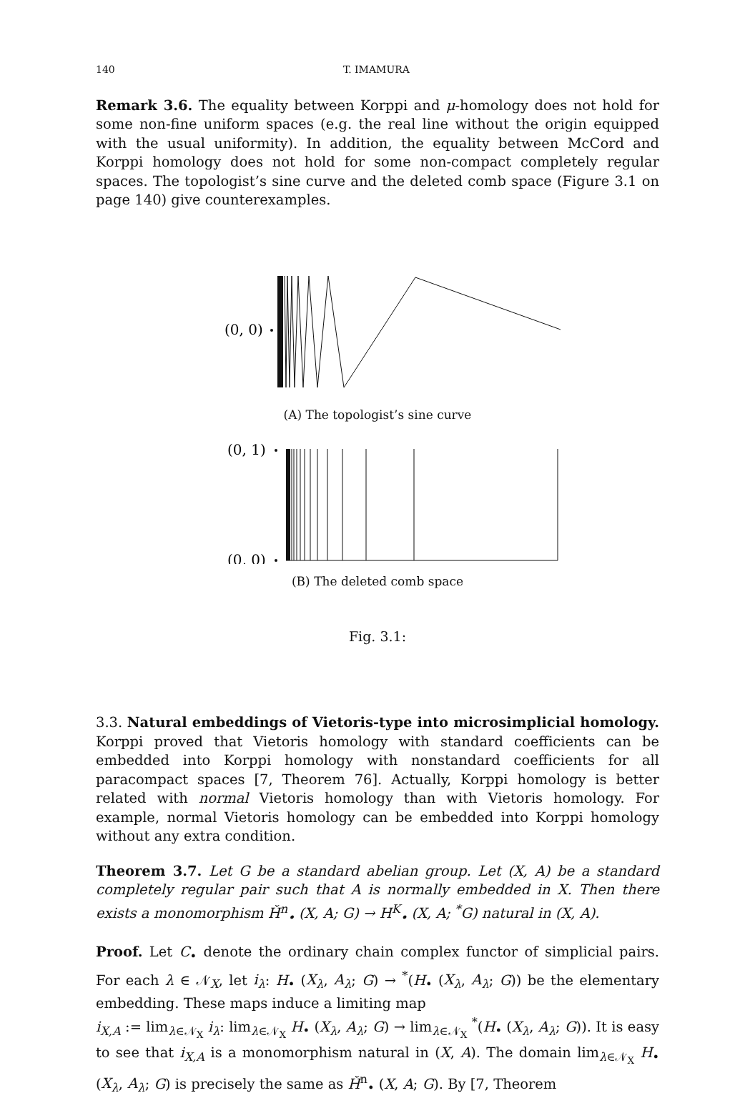140 T. IMAMURA
Remark 3.6. The equality between Korppi and μ-homology does not hold for some non-fine uniform spaces (e.g. the real line without the origin equipped with the usual uniformity). In addition, the equality between McCord and Korppi homology does not hold for some non-compact completely regular spaces. The topologist’s sine curve and the deleted comb space (Figure 3.1 on page 140) give counterexamples.
(0, 0)
(A) The topologist’s sine curve
(0, 1)
(0, 0)
(B) The deleted comb space
Fig. 3.1:
3.3. Natural embeddings of Vietoris-type into microsimplicial homology. Korppi proved that Vietoris homology with standard coefficients can be embedded into Korppi homology with nonstandard coefficients for all paracompact spaces [7, Theorem 76]. Actually, Korppi homology is better related with normal Vietoris homology than with Vietoris homology. For example, normal Vietoris homology can be embedded into Korppi homology without any extra condition.
Theorem 3.7. Let G be a standard abelian group. Let (X, A) be a standard completely regular pair such that A is normally embedded in X. Then there exists a monomorphism Ȟ<sup>n</sup><sub>•</sub> (X, A; G) → H<sup>K</sup><sub>•</sub> (X, A; <sup>*</sup>G) natural in (X, A).
Proof. Let C<sub>•</sub> denote the ordinary chain complex functor of simplicial pairs. For each λ ∈ 𝒩<sub>X</sub>, let i<sub>λ</sub>: H<sub>•</sub> (X<sub>λ</sub>, A<sub>λ</sub>; G) → <sup>*</sup>(H<sub>•</sub> (X<sub>λ</sub>, A<sub>λ</sub>; G)) be the elementary embedding. These maps induce a limiting map
i<sub>X,A</sub> := lim<sub>λ∈𝒩<sub>X</sub></sub> i<sub>λ</sub>: lim<sub>λ∈𝒩<sub>X</sub></sub> H<sub>•</sub> (X<sub>λ</sub>, A<sub>λ</sub>; G) → lim<sub>λ∈𝒩<sub>X</sub></sub> <sup>*</sup>(H<sub>•</sub> (X<sub>λ</sub>, A<sub>λ</sub>; G)). It is easy to see that i<sub>X,A</sub> is a monomorphism natural in (X, A). The domain lim<sub>λ∈𝒩<sub>X</sub></sub> H<sub>•</sub> (X<sub>λ</sub>, A<sub>λ</sub>; G) is precisely the same as Ȟ<sup>n</sup><sub>•</sub> (X, A; G). By [7, Theorem